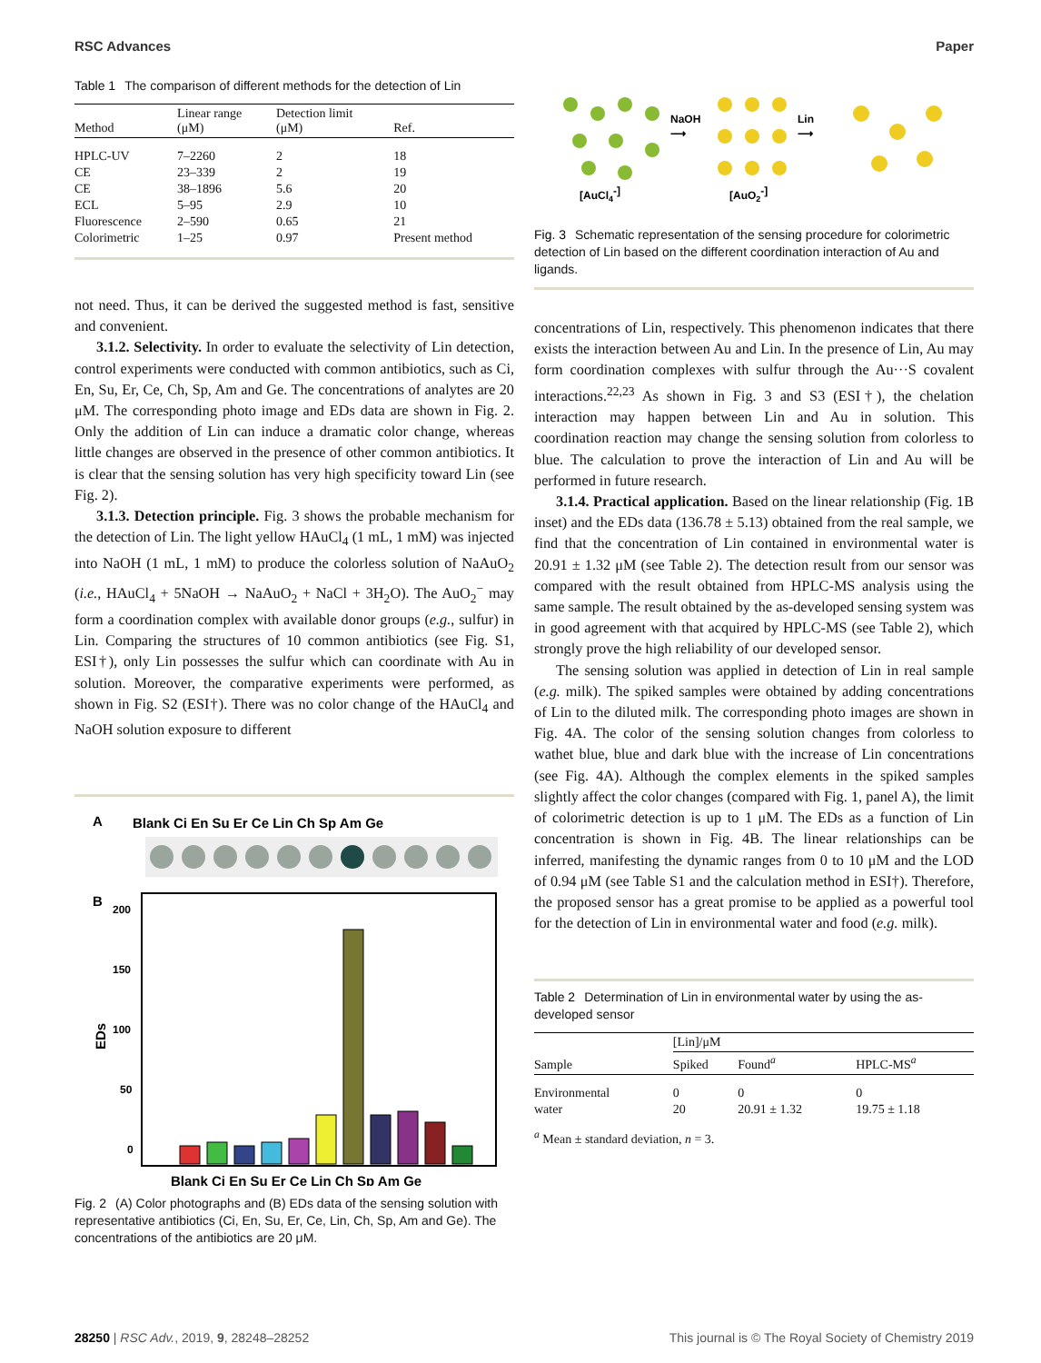RSC Advances Paper
Table 1 The comparison of different methods for the detection of Lin
| Method | Linear range (μM) | Detection limit (μM) | Ref. |
| --- | --- | --- | --- |
| HPLC-UV | 7–2260 | 2 | 18 |
| CE | 23–339 | 2 | 19 |
| CE | 38–1896 | 5.6 | 20 |
| ECL | 5–95 | 2.9 | 10 |
| Fluorescence | 2–590 | 0.65 | 21 |
| Colorimetric | 1–25 | 0.97 | Present method |
not need. Thus, it can be derived the suggested method is fast, sensitive and convenient.
3.1.2. Selectivity. In order to evaluate the selectivity of Lin detection, control experiments were conducted with common antibiotics, such as Ci, En, Su, Er, Ce, Ch, Sp, Am and Ge. The concentrations of analytes are 20 μM. The corresponding photo image and EDs data are shown in Fig. 2. Only the addition of Lin can induce a dramatic color change, whereas little changes are observed in the presence of other common antibiotics. It is clear that the sensing solution has very high specificity toward Lin (see Fig. 2).
3.1.3. Detection principle. Fig. 3 shows the probable mechanism for the detection of Lin. The light yellow HAuCl<sub>4</sub> (1 mL, 1 mM) was injected into NaOH (1 mL, 1 mM) to produce the colorless solution of NaAuO<sub>2</sub> (i.e., HAuCl<sub>4</sub> + 5NaOH → NaAuO<sub>2</sub> + NaCl + 3H<sub>2</sub>O). The AuO<sub>2</sub><sup>−</sup> may form a coordination complex with available donor groups (e.g., sulfur) in Lin. Comparing the structures of 10 common antibiotics (see Fig. S1, ESI†), only Lin possesses the sulfur which can coordinate with Au in solution. Moreover, the comparative experiments were performed, as shown in Fig. S2 (ESI†). There was no color change of the HAuCl<sub>4</sub> and NaOH solution exposure to different
A
Blank Ci En Su Er Ce Lin Ch Sp Am Ge
B
200
150
100
50
0
EDs
Blank Ci En Su Er Ce Lin Ch Sp Am Ge
Fig. 2 (A) Color photographs and (B) EDs data of the sensing solution with representative antibiotics (Ci, En, Su, Er, Ce, Lin, Ch, Sp, Am and Ge). The concentrations of the antibiotics are 20 μM.
NaOH
⟶
Lin
⟶
[AuCl4-]
[AuO2-]
Fig. 3 Schematic representation of the sensing procedure for colorimetric detection of Lin based on the different coordination interaction of Au and ligands.
concentrations of Lin, respectively. This phenomenon indicates that there exists the interaction between Au and Lin. In the presence of Lin, Au may form coordination complexes with sulfur through the Au···S covalent interactions.<sup>22,23</sup> As shown in Fig. 3 and S3 (ESI†), the chelation interaction may happen between Lin and Au in solution. This coordination reaction may change the sensing solution from colorless to blue. The calculation to prove the interaction of Lin and Au will be performed in future research.
3.1.4. Practical application. Based on the linear relationship (Fig. 1B inset) and the EDs data (136.78 ± 5.13) obtained from the real sample, we find that the concentration of Lin contained in environmental water is 20.91 ± 1.32 μM (see Table 2). The detection result from our sensor was compared with the result obtained from HPLC-MS analysis using the same sample. The result obtained by the as-developed sensing system was in good agreement with that acquired by HPLC-MS (see Table 2), which strongly prove the high reliability of our developed sensor.
The sensing solution was applied in detection of Lin in real sample (e.g. milk). The spiked samples were obtained by adding concentrations of Lin to the diluted milk. The corresponding photo images are shown in Fig. 4A. The color of the sensing solution changes from colorless to wathet blue, blue and dark blue with the increase of Lin concentrations (see Fig. 4A). Although the complex elements in the spiked samples slightly affect the color changes (compared with Fig. 1, panel A), the limit of colorimetric detection is up to 1 μM. The EDs as a function of Lin concentration is shown in Fig. 4B. The linear relationships can be inferred, manifesting the dynamic ranges from 0 to 10 μM and the LOD of 0.94 μM (see Table S1 and the calculation method in ESI†). Therefore, the proposed sensor has a great promise to be applied as a powerful tool for the detection of Lin in environmental water and food (e.g. milk).
Table 2 Determination of Lin in environmental water by using the as-developed sensor
| Sample | [Lin]/μM | | |
| --- | --- | --- | --- |
| | Spiked | Found<sup>a</sup> | HPLC-MS<sup>a</sup> |
| Environmental | 0 | 0 | 0 |
| water | 20 | 20.91 ± 1.32 | 19.75 ± 1.18 |
<sup>a</sup> Mean ± standard deviation, n = 3.
28250 | RSC Adv., 2019, 9, 28248–28252 This journal is © The Royal Society of Chemistry 2019